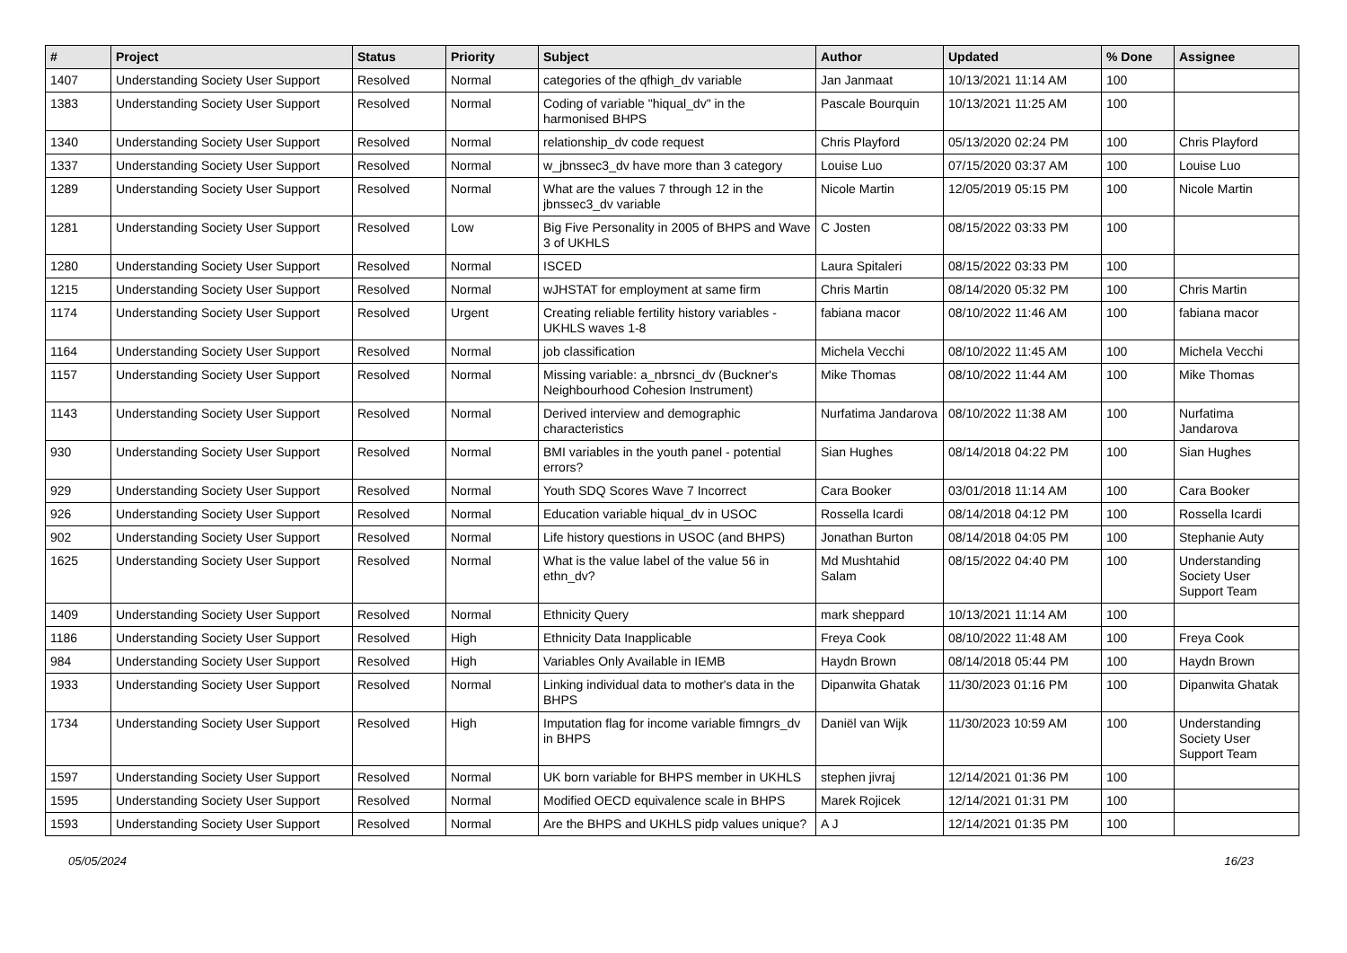| # | Project | Status | Priority | Subject | Author | Updated | % Done | Assignee |
| --- | --- | --- | --- | --- | --- | --- | --- | --- |
| 1407 | Understanding Society User Support | Resolved | Normal | categories of the qfhigh_dv variable | Jan Janmaat | 10/13/2021 11:14 AM | 100 | |
| 1383 | Understanding Society User Support | Resolved | Normal | Coding of variable "hiqual_dv" in the harmonised BHPS | Pascale Bourquin | 10/13/2021 11:25 AM | 100 | |
| 1340 | Understanding Society User Support | Resolved | Normal | relationship_dv code request | Chris Playford | 05/13/2020 02:24 PM | 100 | Chris Playford |
| 1337 | Understanding Society User Support | Resolved | Normal | w_jbnssec3_dv have more than 3 category | Louise Luo | 07/15/2020 03:37 AM | 100 | Louise Luo |
| 1289 | Understanding Society User Support | Resolved | Normal | What are the values 7 through 12 in the jbnssec3_dv variable | Nicole Martin | 12/05/2019 05:15 PM | 100 | Nicole Martin |
| 1281 | Understanding Society User Support | Resolved | Low | Big Five Personality in 2005 of BHPS and Wave 3 of UKHLS | C Josten | 08/15/2022 03:33 PM | 100 | |
| 1280 | Understanding Society User Support | Resolved | Normal | ISCED | Laura Spitaleri | 08/15/2022 03:33 PM | 100 | |
| 1215 | Understanding Society User Support | Resolved | Normal | wJHSTAT for employment at same firm | Chris Martin | 08/14/2020 05:32 PM | 100 | Chris Martin |
| 1174 | Understanding Society User Support | Resolved | Urgent | Creating reliable fertility history variables - UKHLS waves 1-8 | fabiana macor | 08/10/2022 11:46 AM | 100 | fabiana macor |
| 1164 | Understanding Society User Support | Resolved | Normal | job classification | Michela Vecchi | 08/10/2022 11:45 AM | 100 | Michela Vecchi |
| 1157 | Understanding Society User Support | Resolved | Normal | Missing variable: a_nbrsnci_dv (Buckner's Neighbourhood Cohesion Instrument) | Mike Thomas | 08/10/2022 11:44 AM | 100 | Mike Thomas |
| 1143 | Understanding Society User Support | Resolved | Normal | Derived interview and demographic characteristics | Nurfatima Jandarova | 08/10/2022 11:38 AM | 100 | Nurfatima Jandarova |
| 930 | Understanding Society User Support | Resolved | Normal | BMI variables in the youth panel - potential errors? | Sian Hughes | 08/14/2018 04:22 PM | 100 | Sian Hughes |
| 929 | Understanding Society User Support | Resolved | Normal | Youth SDQ Scores Wave 7 Incorrect | Cara Booker | 03/01/2018 11:14 AM | 100 | Cara Booker |
| 926 | Understanding Society User Support | Resolved | Normal | Education variable hiqual_dv in USOC | Rossella Icardi | 08/14/2018 04:12 PM | 100 | Rossella Icardi |
| 902 | Understanding Society User Support | Resolved | Normal | Life history questions in USOC (and BHPS) | Jonathan Burton | 08/14/2018 04:05 PM | 100 | Stephanie Auty |
| 1625 | Understanding Society User Support | Resolved | Normal | What is the value label of the value 56 in ethn_dv? | Md Mushtahid Salam | 08/15/2022 04:40 PM | 100 | Understanding Society User Support Team |
| 1409 | Understanding Society User Support | Resolved | Normal | Ethnicity Query | mark sheppard | 10/13/2021 11:14 AM | 100 | |
| 1186 | Understanding Society User Support | Resolved | High | Ethnicity Data Inapplicable | Freya Cook | 08/10/2022 11:48 AM | 100 | Freya Cook |
| 984 | Understanding Society User Support | Resolved | High | Variables Only Available in IEMB | Haydn Brown | 08/14/2018 05:44 PM | 100 | Haydn Brown |
| 1933 | Understanding Society User Support | Resolved | Normal | Linking individual data to mother's data in the BHPS | Dipanwita Ghatak | 11/30/2023 01:16 PM | 100 | Dipanwita Ghatak |
| 1734 | Understanding Society User Support | Resolved | High | Imputation flag for income variable fimngrs_dv in BHPS | Daniël van Wijk | 11/30/2023 10:59 AM | 100 | Understanding Society User Support Team |
| 1597 | Understanding Society User Support | Resolved | Normal | UK born variable for BHPS member in UKHLS | stephen jivraj | 12/14/2021 01:36 PM | 100 | |
| 1595 | Understanding Society User Support | Resolved | Normal | Modified OECD equivalence scale in BHPS | Marek Rojicek | 12/14/2021 01:31 PM | 100 | |
| 1593 | Understanding Society User Support | Resolved | Normal | Are the BHPS and UKHLS pidp values unique? | A J | 12/14/2021 01:35 PM | 100 | |
05/05/2024 16/23